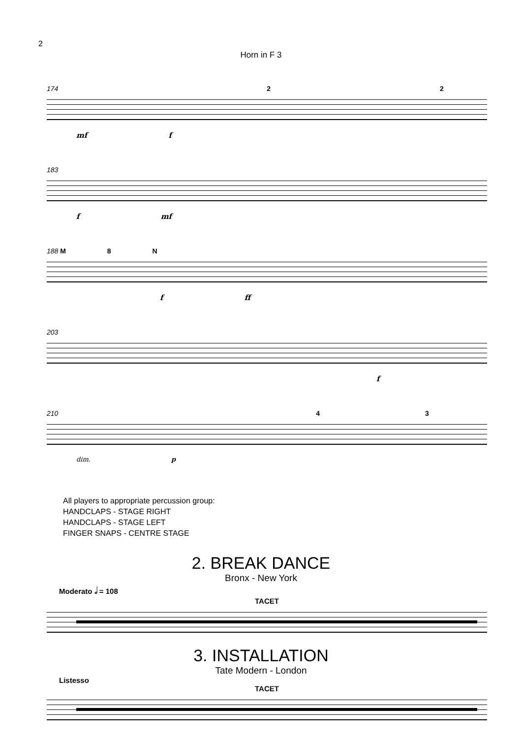2
Horn in F 3
174 2 2
mf f
183
f mf
188 M 8 N
f ff
203
f
210 4 3
dim. p
All players to appropriate percussion group:
HANDCLAPS - STAGE RIGHT
HANDCLAPS - STAGE LEFT
FINGER SNAPS - CENTRE STAGE
2. BREAK DANCE
Bronx - New York
Moderato 𝅗𝅥 = 108
TACET
3. INSTALLATION
Tate Modern - London
Listesso
TACET